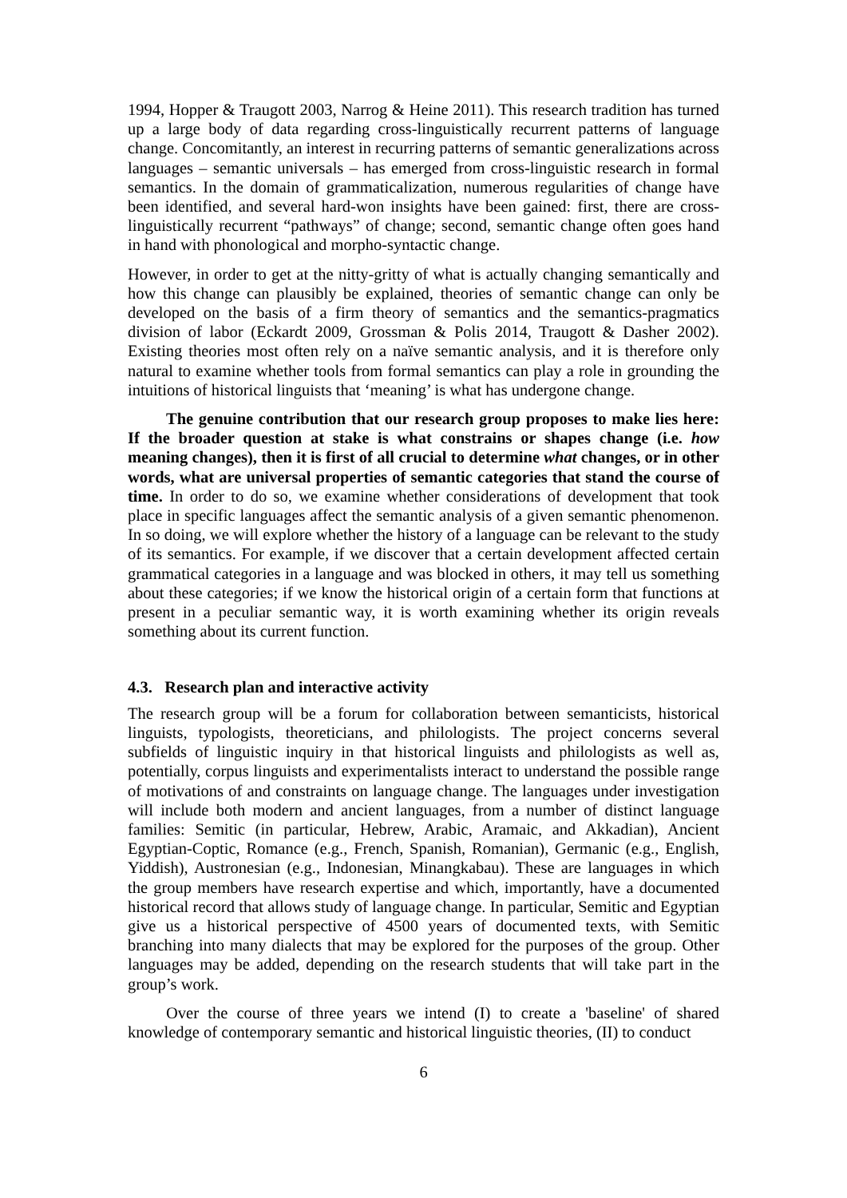1994, Hopper & Traugott 2003, Narrog & Heine 2011). This research tradition has turned up a large body of data regarding cross-linguistically recurrent patterns of language change. Concomitantly, an interest in recurring patterns of semantic generalizations across languages – semantic universals – has emerged from cross-linguistic research in formal semantics. In the domain of grammaticalization, numerous regularities of change have been identified, and several hard-won insights have been gained: first, there are cross-linguistically recurrent “pathways” of change; second, semantic change often goes hand in hand with phonological and morpho-syntactic change.
However, in order to get at the nitty-gritty of what is actually changing semantically and how this change can plausibly be explained, theories of semantic change can only be developed on the basis of a firm theory of semantics and the semantics-pragmatics division of labor (Eckardt 2009, Grossman & Polis 2014, Traugott & Dasher 2002). Existing theories most often rely on a naïve semantic analysis, and it is therefore only natural to examine whether tools from formal semantics can play a role in grounding the intuitions of historical linguists that ‘meaning’ is what has undergone change.
The genuine contribution that our research group proposes to make lies here: If the broader question at stake is what constrains or shapes change (i.e. how meaning changes), then it is first of all crucial to determine what changes, or in other words, what are universal properties of semantic categories that stand the course of time. In order to do so, we examine whether considerations of development that took place in specific languages affect the semantic analysis of a given semantic phenomenon. In so doing, we will explore whether the history of a language can be relevant to the study of its semantics. For example, if we discover that a certain development affected certain grammatical categories in a language and was blocked in others, it may tell us something about these categories; if we know the historical origin of a certain form that functions at present in a peculiar semantic way, it is worth examining whether its origin reveals something about its current function.
4.3. Research plan and interactive activity
The research group will be a forum for collaboration between semanticists, historical linguists, typologists, theoreticians, and philologists. The project concerns several subfields of linguistic inquiry in that historical linguists and philologists as well as, potentially, corpus linguists and experimentalists interact to understand the possible range of motivations of and constraints on language change. The languages under investigation will include both modern and ancient languages, from a number of distinct language families: Semitic (in particular, Hebrew, Arabic, Aramaic, and Akkadian), Ancient Egyptian-Coptic, Romance (e.g., French, Spanish, Romanian), Germanic (e.g., English, Yiddish), Austronesian (e.g., Indonesian, Minangkabau). These are languages in which the group members have research expertise and which, importantly, have a documented historical record that allows study of language change. In particular, Semitic and Egyptian give us a historical perspective of 4500 years of documented texts, with Semitic branching into many dialects that may be explored for the purposes of the group. Other languages may be added, depending on the research students that will take part in the group’s work.
Over the course of three years we intend (I) to create a 'baseline' of shared knowledge of contemporary semantic and historical linguistic theories, (II) to conduct
6